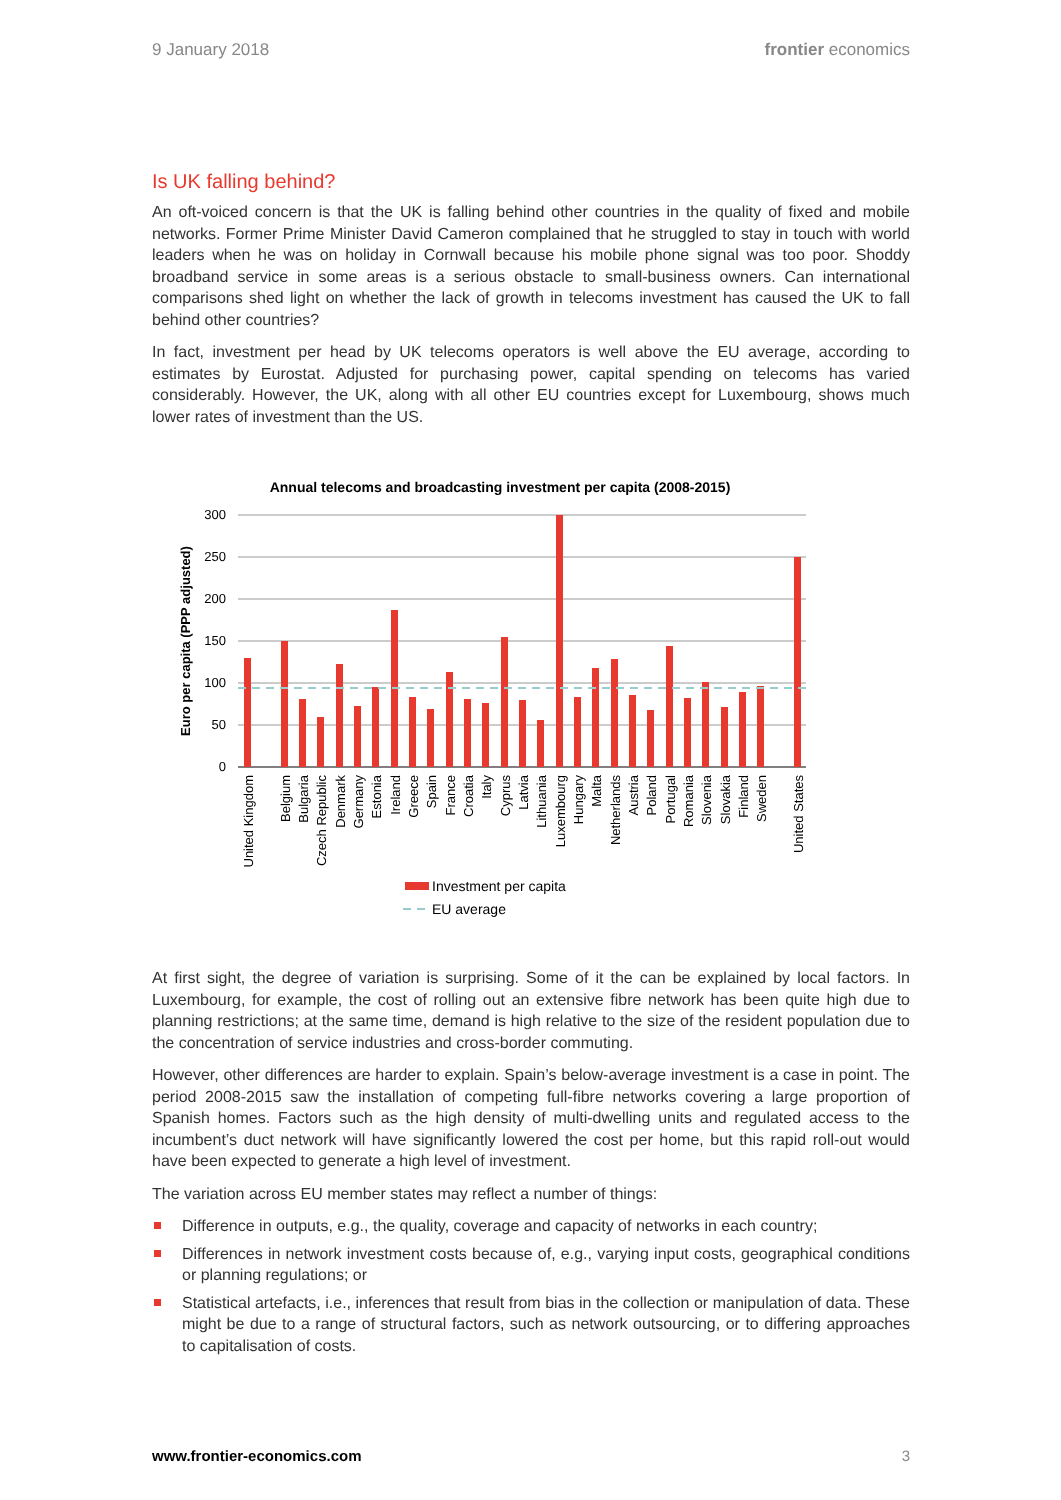9 January 2018 frontier economics
Is UK falling behind?
An oft-voiced concern is that the UK is falling behind other countries in the quality of fixed and mobile networks. Former Prime Minister David Cameron complained that he struggled to stay in touch with world leaders when he was on holiday in Cornwall because his mobile phone signal was too poor. Shoddy broadband service in some areas is a serious obstacle to small-business owners. Can international comparisons shed light on whether the lack of growth in telecoms investment has caused the UK to fall behind other countries?
In fact, investment per head by UK telecoms operators is well above the EU average, according to estimates by Eurostat. Adjusted for purchasing power, capital spending on telecoms has varied considerably. However, the UK, along with all other EU countries except for Luxembourg, shows much lower rates of investment than the US.
Annual telecoms and broadcasting investment per capita (2008-2015)
300
250
200
150
100
50
0
Euro per capita (PPP adjusted)
United Kingdom
Belgium
Bulgaria
Czech Republic
Denmark
Germany
Estonia
Ireland
Greece
Spain
France
Croatia
Italy
Cyprus
Latvia
Lithuania
Luxembourg
Hungary
Malta
Netherlands
Austria
Poland
Portugal
Romania
Slovenia
Slovakia
Finland
Sweden
United States
Investment per capita
EU average
At first sight, the degree of variation is surprising. Some of it the can be explained by local factors. In Luxembourg, for example, the cost of rolling out an extensive fibre network has been quite high due to planning restrictions; at the same time, demand is high relative to the size of the resident population due to the concentration of service industries and cross-border commuting.
However, other differences are harder to explain. Spain’s below-average investment is a case in point. The period 2008-2015 saw the installation of competing full-fibre networks covering a large proportion of Spanish homes. Factors such as the high density of multi-dwelling units and regulated access to the incumbent’s duct network will have significantly lowered the cost per home, but this rapid roll-out would have been expected to generate a high level of investment.
The variation across EU member states may reflect a number of things:
Difference in outputs, e.g., the quality, coverage and capacity of networks in each country;
Differences in network investment costs because of, e.g., varying input costs, geographical conditions or planning regulations; or
Statistical artefacts, i.e., inferences that result from bias in the collection or manipulation of data. These might be due to a range of structural factors, such as network outsourcing, or to differing approaches to capitalisation of costs.
www.frontier-economics.com 3